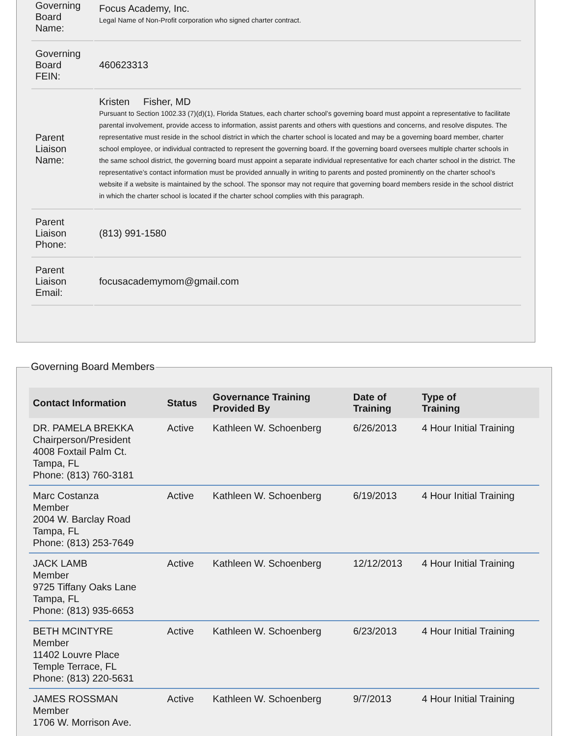| Governing Board Name: | Focus Academy, Inc. Legal Name of Non-Profit corporation who signed charter contract. |
| Governing Board FEIN: | 460623313 |
| Parent Liaison Name: | Kristen Fisher, MD Pursuant to Section 1002.33 (7)(d)(1), Florida Statues, each charter school’s governing board must appoint a representative to facilitate parental involvement, provide access to information, assist parents and others with questions and concerns, and resolve disputes. The representative must reside in the school district in which the charter school is located and may be a governing board member, charter school employee, or individual contracted to represent the governing board. If the governing board oversees multiple charter schools in the same school district, the governing board must appoint a separate individual representative for each charter school in the district. The representative’s contact information must be provided annually in writing to parents and posted prominently on the charter school’s website if a website is maintained by the school. The sponsor may not require that governing board members reside in the school district in which the charter school is located if the charter school complies with this paragraph. |
| Parent Liaison Phone: | (813) 991-1580 |
| Parent Liaison Email: | focusacademymom@gmail.com |
Governing Board Members
| Contact Information | Status | Governance Training Provided By | Date of Training | Type of Training |
| --- | --- | --- | --- | --- |
| DR. PAMELA BREKKA Chairperson/President 4008 Foxtail Palm Ct. Tampa, FL Phone: (813) 760-3181 | Active | Kathleen W. Schoenberg | 6/26/2013 | 4 Hour Initial Training |
| Marc Costanza Member 2004 W. Barclay Road Tampa, FL Phone: (813) 253-7649 | Active | Kathleen W. Schoenberg | 6/19/2013 | 4 Hour Initial Training |
| JACK LAMB Member 9725 Tiffany Oaks Lane Tampa, FL Phone: (813) 935-6653 | Active | Kathleen W. Schoenberg | 12/12/2013 | 4 Hour Initial Training |
| BETH MCINTYRE Member 11402 Louvre Place Temple Terrace, FL Phone: (813) 220-5631 | Active | Kathleen W. Schoenberg | 6/23/2013 | 4 Hour Initial Training |
| JAMES ROSSMAN Member 1706 W. Morrison Ave. | Active | Kathleen W. Schoenberg | 9/7/2013 | 4 Hour Initial Training |